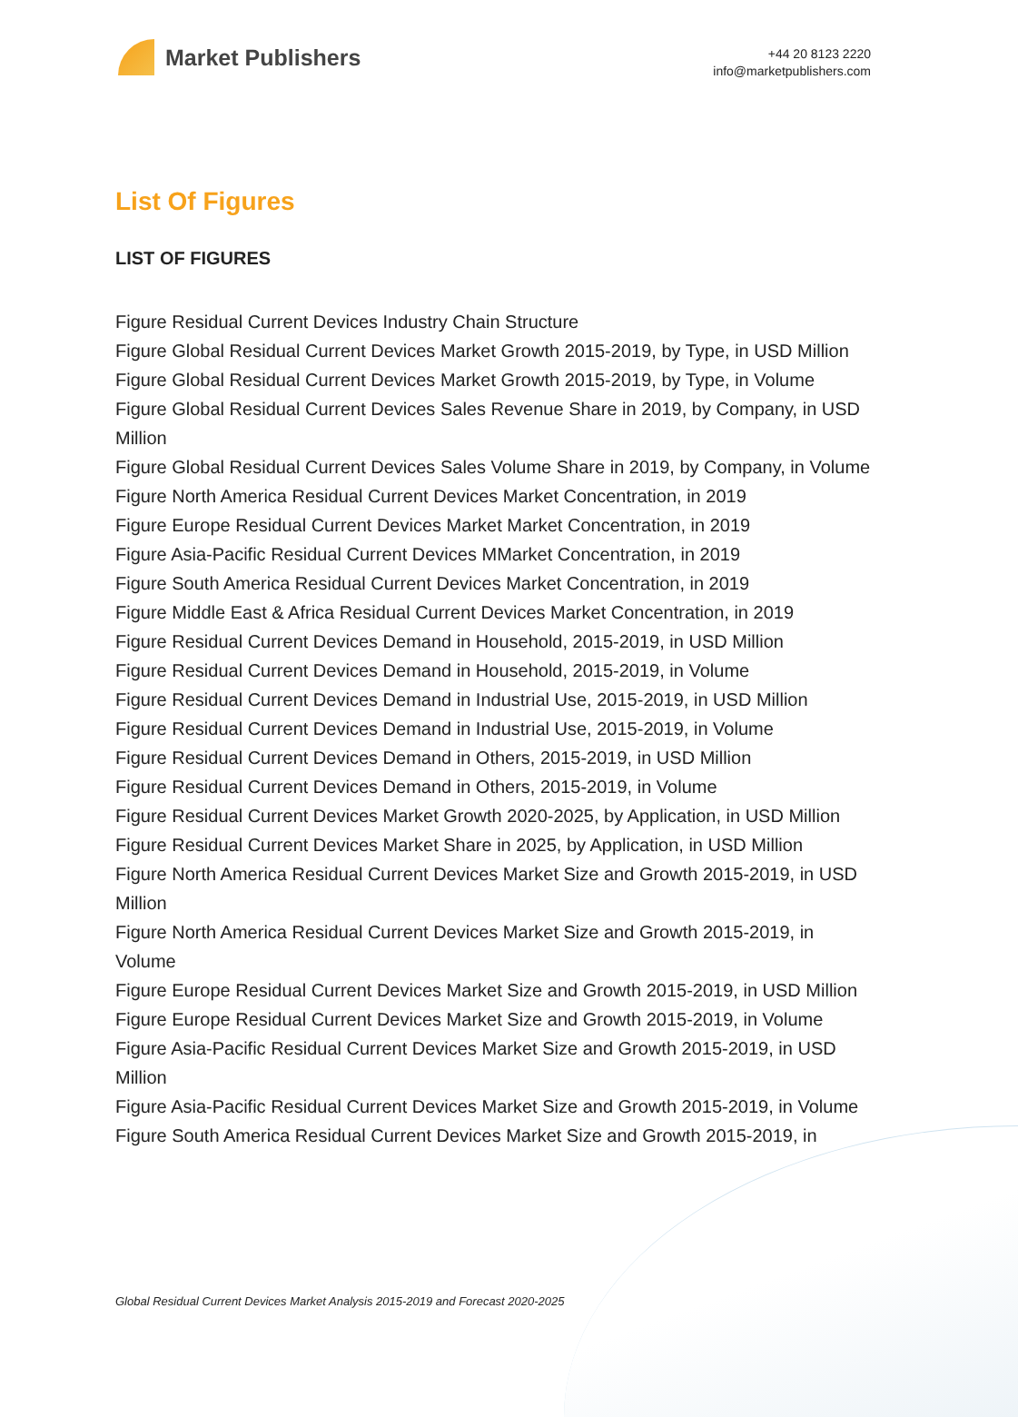Market Publishers
+44 20 8123 2220
info@marketpublishers.com
List Of Figures
LIST OF FIGURES
Figure Residual Current Devices Industry Chain Structure
Figure Global Residual Current Devices Market Growth 2015-2019, by Type, in USD Million
Figure Global Residual Current Devices Market Growth 2015-2019, by Type, in Volume
Figure Global Residual Current Devices Sales Revenue Share in 2019, by Company, in USD Million
Figure Global Residual Current Devices Sales Volume Share in 2019, by Company, in Volume
Figure North America Residual Current Devices Market Concentration, in 2019
Figure Europe Residual Current Devices Market Market Concentration, in 2019
Figure Asia-Pacific Residual Current Devices MMarket Concentration, in 2019
Figure South America Residual Current Devices Market Concentration, in 2019
Figure Middle East & Africa Residual Current Devices Market Concentration, in 2019
Figure Residual Current Devices Demand in Household, 2015-2019, in USD Million
Figure Residual Current Devices Demand in Household, 2015-2019, in Volume
Figure Residual Current Devices Demand in Industrial Use, 2015-2019, in USD Million
Figure Residual Current Devices Demand in Industrial Use, 2015-2019, in Volume
Figure Residual Current Devices Demand in Others, 2015-2019, in USD Million
Figure Residual Current Devices Demand in Others, 2015-2019, in Volume
Figure Residual Current Devices Market Growth 2020-2025, by Application, in USD Million
Figure Residual Current Devices Market Share in 2025, by Application, in USD Million
Figure North America Residual Current Devices Market Size and Growth 2015-2019, in USD Million
Figure North America Residual Current Devices Market Size and Growth 2015-2019, in Volume
Figure Europe Residual Current Devices Market Size and Growth 2015-2019, in USD Million
Figure Europe Residual Current Devices Market Size and Growth 2015-2019, in Volume
Figure Asia-Pacific Residual Current Devices Market Size and Growth 2015-2019, in USD Million
Figure Asia-Pacific Residual Current Devices Market Size and Growth 2015-2019, in Volume
Figure South America Residual Current Devices Market Size and Growth 2015-2019, in
Global Residual Current Devices Market Analysis 2015-2019 and Forecast 2020-2025